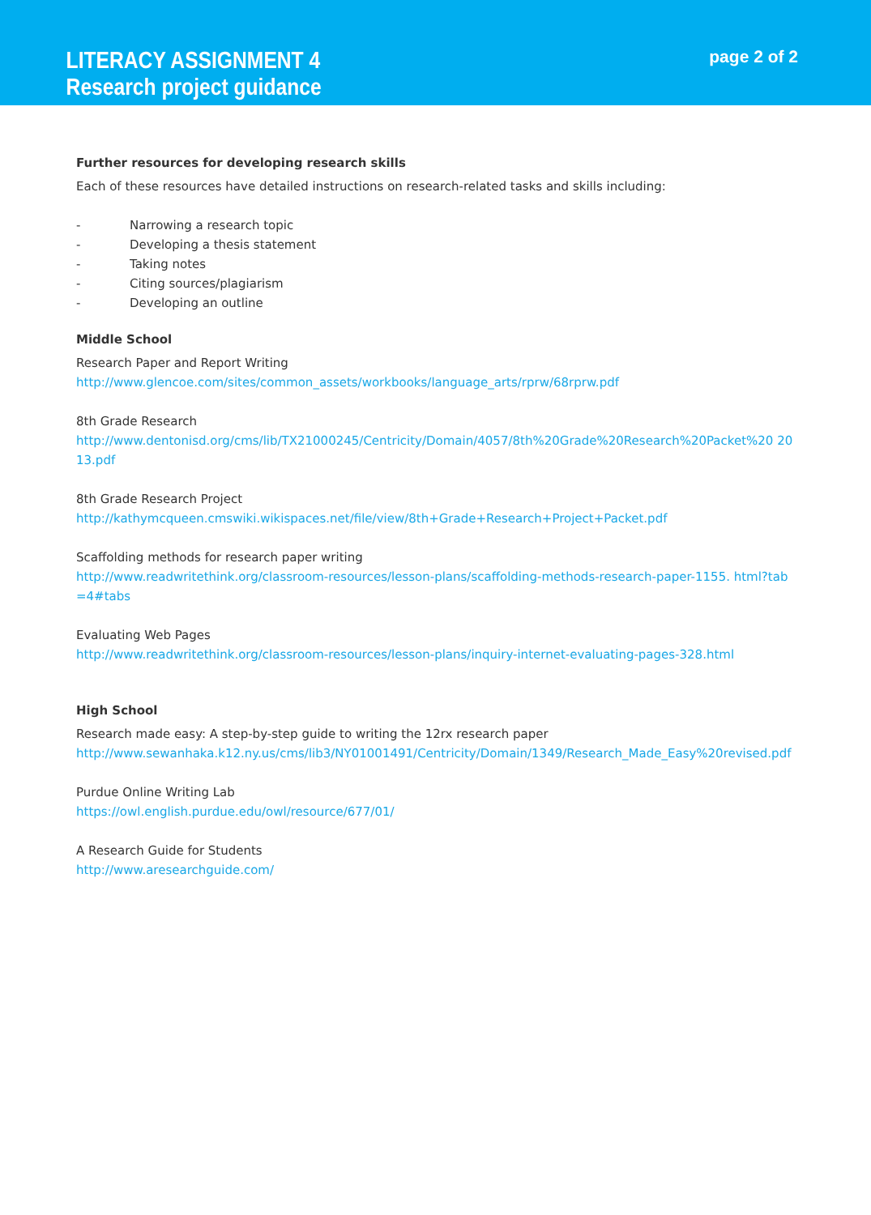LITERACY ASSIGNMENT 4
Research project guidance
page 2 of 2
Further resources for developing research skills
Each of these resources have detailed instructions on research-related tasks and skills including:
- Narrowing a research topic
- Developing a thesis statement
- Taking notes
- Citing sources/plagiarism
- Developing an outline
Middle School
Research Paper and Report Writing
http://www.glencoe.com/sites/common_assets/workbooks/language_arts/rprw/68rprw.pdf
8th Grade Research
http://www.dentonisd.org/cms/lib/TX21000245/Centricity/Domain/4057/8th%20Grade%20Research%20Packet%20 2013.pdf
8th Grade Research Project
http://kathymcqueen.cmswiki.wikispaces.net/file/view/8th+Grade+Research+Project+Packet.pdf
Scaffolding methods for research paper writing
http://www.readwritethink.org/classroom-resources/lesson-plans/scaffolding-methods-research-paper-1155. html?tab=4#tabs
Evaluating Web Pages
http://www.readwritethink.org/classroom-resources/lesson-plans/inquiry-internet-evaluating-pages-328.html
High School
Research made easy: A step-by-step guide to writing the 12rx research paper
http://www.sewanhaka.k12.ny.us/cms/lib3/NY01001491/Centricity/Domain/1349/Research_Made_Easy%20revised.pdf
Purdue Online Writing Lab
https://owl.english.purdue.edu/owl/resource/677/01/
A Research Guide for Students
http://www.aresearchguide.com/